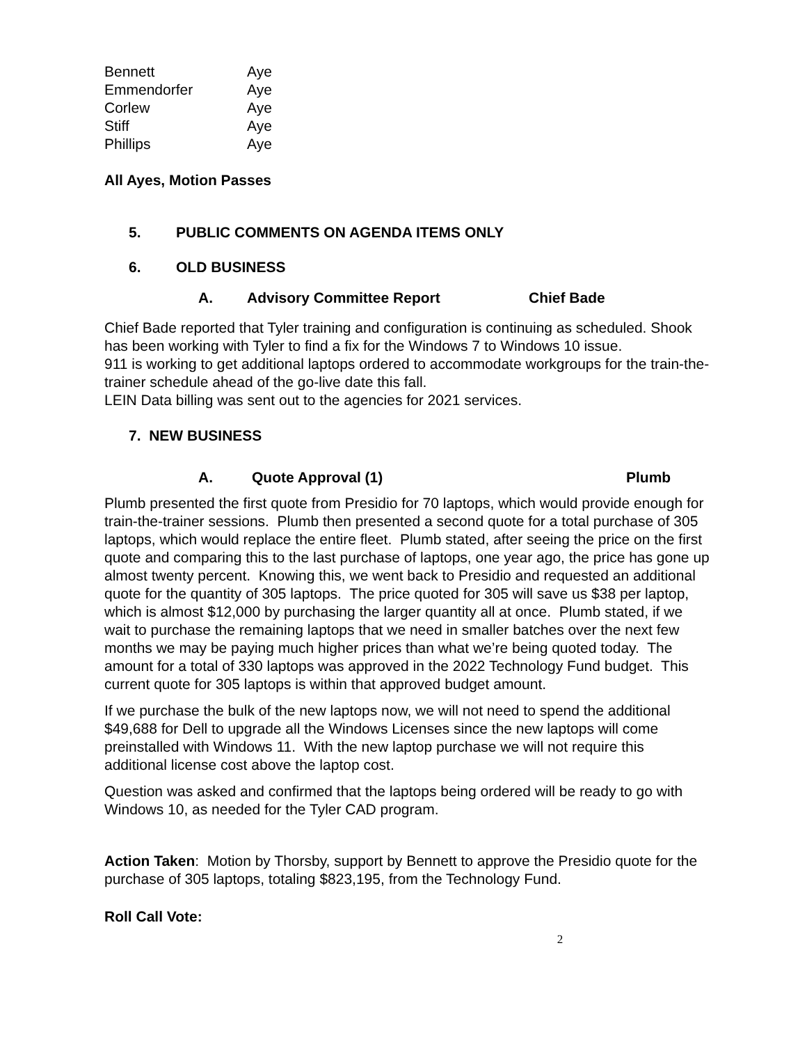| Bennett | Aye |
| Emmendorfer | Aye |
| Corlew | Aye |
| Stiff | Aye |
| Phillips | Aye |
All Ayes, Motion Passes
5. PUBLIC COMMENTS ON AGENDA ITEMS ONLY
6. OLD BUSINESS
A. Advisory Committee Report Chief Bade
Chief Bade reported that Tyler training and configuration is continuing as scheduled. Shook has been working with Tyler to find a fix for the Windows 7 to Windows 10 issue.
911 is working to get additional laptops ordered to accommodate workgroups for the train-the-trainer schedule ahead of the go-live date this fall.
LEIN Data billing was sent out to the agencies for 2021 services.
7. NEW BUSINESS
A. Quote Approval (1) Plumb
Plumb presented the first quote from Presidio for 70 laptops, which would provide enough for train-the-trainer sessions. Plumb then presented a second quote for a total purchase of 305 laptops, which would replace the entire fleet. Plumb stated, after seeing the price on the first quote and comparing this to the last purchase of laptops, one year ago, the price has gone up almost twenty percent. Knowing this, we went back to Presidio and requested an additional quote for the quantity of 305 laptops. The price quoted for 305 will save us $38 per laptop, which is almost $12,000 by purchasing the larger quantity all at once. Plumb stated, if we wait to purchase the remaining laptops that we need in smaller batches over the next few months we may be paying much higher prices than what we’re being quoted today. The amount for a total of 330 laptops was approved in the 2022 Technology Fund budget. This current quote for 305 laptops is within that approved budget amount.
If we purchase the bulk of the new laptops now, we will not need to spend the additional $49,688 for Dell to upgrade all the Windows Licenses since the new laptops will come preinstalled with Windows 11. With the new laptop purchase we will not require this additional license cost above the laptop cost.
Question was asked and confirmed that the laptops being ordered will be ready to go with Windows 10, as needed for the Tyler CAD program.
Action Taken: Motion by Thorsby, support by Bennett to approve the Presidio quote for the purchase of 305 laptops, totaling $823,195, from the Technology Fund.
Roll Call Vote:
2